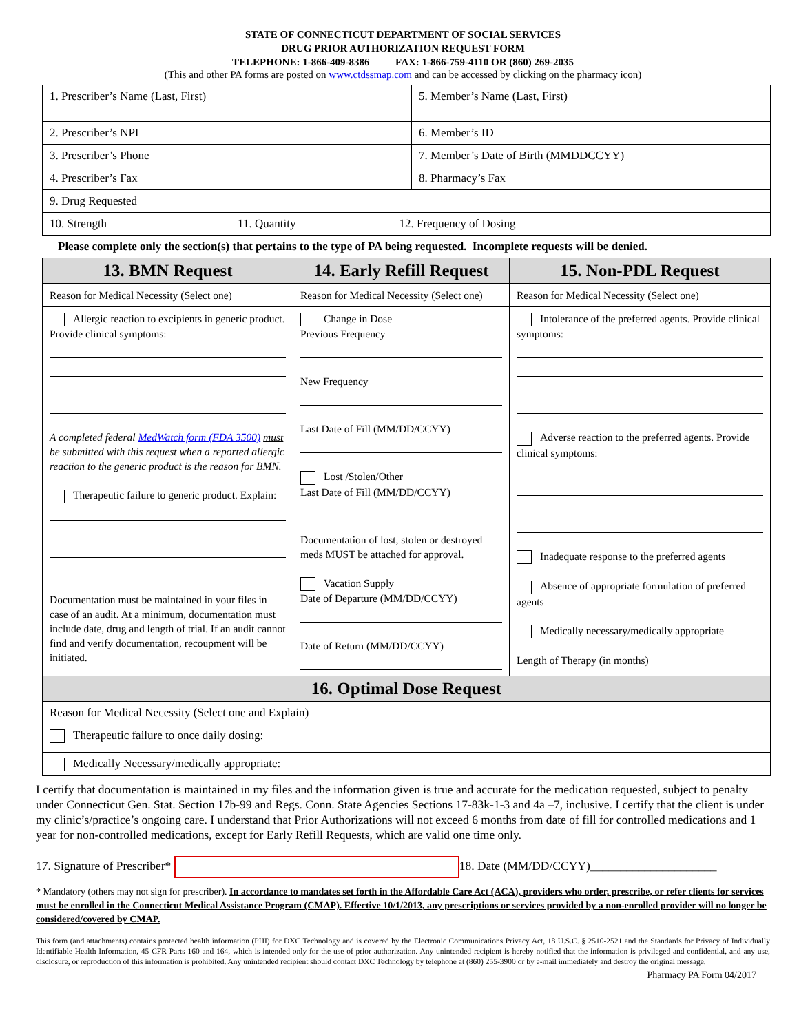STATE OF CONNECTICUT DEPARTMENT OF SOCIAL SERVICES
DRUG PRIOR AUTHORIZATION REQUEST FORM
TELEPHONE: 1-866-409-8386 FAX: 1-866-759-4110 OR (860) 269-2035
(This and other PA forms are posted on www.ctdssmap.com and can be accessed by clicking on the pharmacy icon)
| 1. Prescriber’s Name (Last, First) | 5. Member’s Name (Last, First) |
| 2. Prescriber’s NPI | 6. Member’s ID |
| 3. Prescriber’s Phone | 7. Member’s Date of Birth (MMDDCCYY) |
| 4. Prescriber’s Fax | 8. Pharmacy’s Fax |
| 9. Drug Requested | |
| 10. Strength 11. Quantity 12. Frequency of Dosing | |
Please complete only the section(s) that pertains to the type of PA being requested. Incomplete requests will be denied.
| 13. BMN Request | 14. Early Refill Request | 15. Non-PDL Request |
| --- | --- | --- |
| Reason for Medical Necessity (Select one) | Reason for Medical Necessity (Select one) | Reason for Medical Necessity (Select one) |
| Allergic reaction to excipients in generic product. Provide clinical symptoms: A completed federal MedWatch form (FDA 3500) must be submitted with this request when a reported allergic reaction to the generic product is the reason for BMN. Therapeutic failure to generic product. Explain: Documentation must be maintained in your files in case of an audit. At a minimum, documentation must include date, drug and length of trial. If an audit cannot find and verify documentation, recoupment will be initiated. | Change in Dose Previous Frequency New Frequency Last Date of Fill (MM/DD/CCYY) Lost /Stolen/Other Last Date of Fill (MM/DD/CCYY) Documentation of lost, stolen or destroyed meds MUST be attached for approval. Vacation Supply Date of Departure (MM/DD/CCYY) Date of Return (MM/DD/CCYY) | Intolerance of the preferred agents. Provide clinical symptoms: Adverse reaction to the preferred agents. Provide clinical symptoms: Inadequate response to the preferred agents Absence of appropriate formulation of preferred agents Medically necessary/medically appropriate Length of Therapy (in months) ____________ |
| 16. Optimal Dose Request | | |
| Reason for Medical Necessity (Select one and Explain) | | |
| Therapeutic failure to once daily dosing: | | |
| Medically Necessary/medically appropriate: | | |
I certify that documentation is maintained in my files and the information given is true and accurate for the medication requested, subject to penalty under Connecticut Gen. Stat. Section 17b-99 and Regs. Conn. State Agencies Sections 17-83k-1-3 and 4a –7, inclusive. I certify that the client is under my clinic’s/practice’s ongoing care. I understand that Prior Authorizations will not exceed 6 months from date of fill for controlled medications and 1 year for non-controlled medications, except for Early Refill Requests, which are valid one time only.
17. Signature of Prescriber* 18. Date (MM/DD/CCYY)_____________________
* Mandatory (others may not sign for prescriber). In accordance to mandates set forth in the Affordable Care Act (ACA), providers who order, prescribe, or refer clients for services must be enrolled in the Connecticut Medical Assistance Program (CMAP). Effective 10/1/2013, any prescriptions or services provided by a non-enrolled provider will no longer be considered/covered by CMAP.
This form (and attachments) contains protected health information (PHI) for DXC Technology and is covered by the Electronic Communications Privacy Act, 18 U.S.C. § 2510-2521 and the Standards for Privacy of Individually Identifiable Health Information, 45 CFR Parts 160 and 164, which is intended only for the use of prior authorization. Any unintended recipient is hereby notified that the information is privileged and confidential, and any use, disclosure, or reproduction of this information is prohibited. Any unintended recipient should contact DXC Technology by telephone at (860) 255-3900 or by e-mail immediately and destroy the original message.
Pharmacy PA Form 04/2017